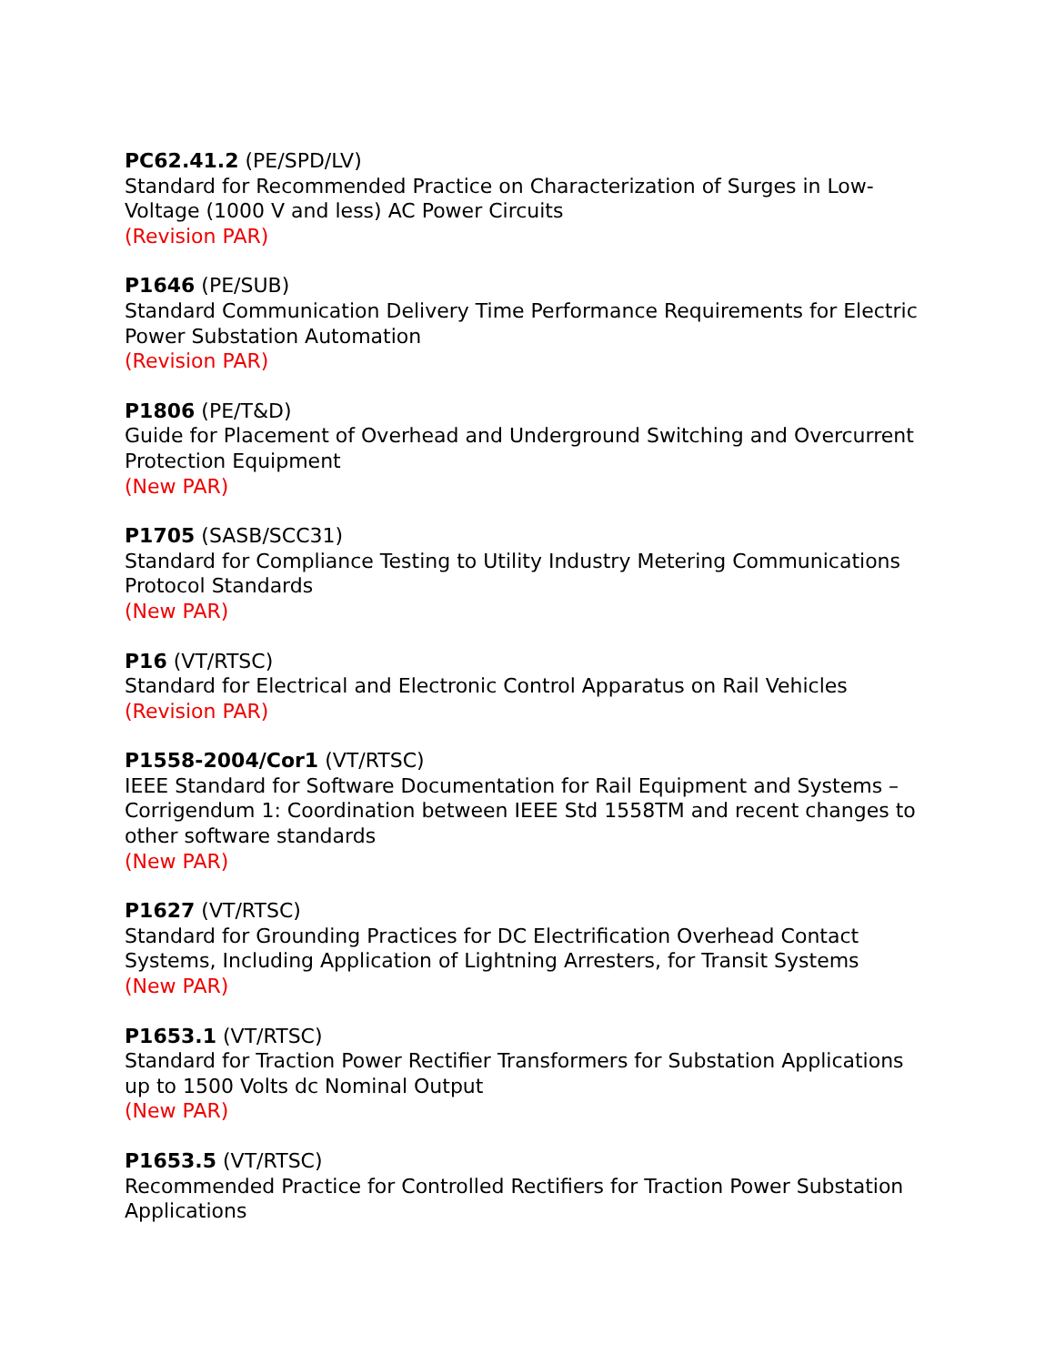PC62.41.2 (PE/SPD/LV)
Standard for Recommended Practice on Characterization of Surges in Low-Voltage (1000 V and less) AC Power Circuits
(Revision PAR)
P1646 (PE/SUB)
Standard Communication Delivery Time Performance Requirements for Electric Power Substation Automation
(Revision PAR)
P1806 (PE/T&D)
Guide for Placement of Overhead and Underground Switching and Overcurrent Protection Equipment
(New PAR)
P1705 (SASB/SCC31)
Standard for Compliance Testing to Utility Industry Metering Communications Protocol Standards
(New PAR)
P16 (VT/RTSC)
Standard for Electrical and Electronic Control Apparatus on Rail Vehicles
(Revision PAR)
P1558-2004/Cor1 (VT/RTSC)
IEEE Standard for Software Documentation for Rail Equipment and Systems – Corrigendum 1: Coordination between IEEE Std 1558TM and recent changes to other software standards
(New PAR)
P1627 (VT/RTSC)
Standard for Grounding Practices for DC Electrification Overhead Contact Systems, Including Application of Lightning Arresters, for Transit Systems
(New PAR)
P1653.1 (VT/RTSC)
Standard for Traction Power Rectifier Transformers for Substation Applications up to 1500 Volts dc Nominal Output
(New PAR)
P1653.5 (VT/RTSC)
Recommended Practice for Controlled Rectifiers for Traction Power Substation Applications